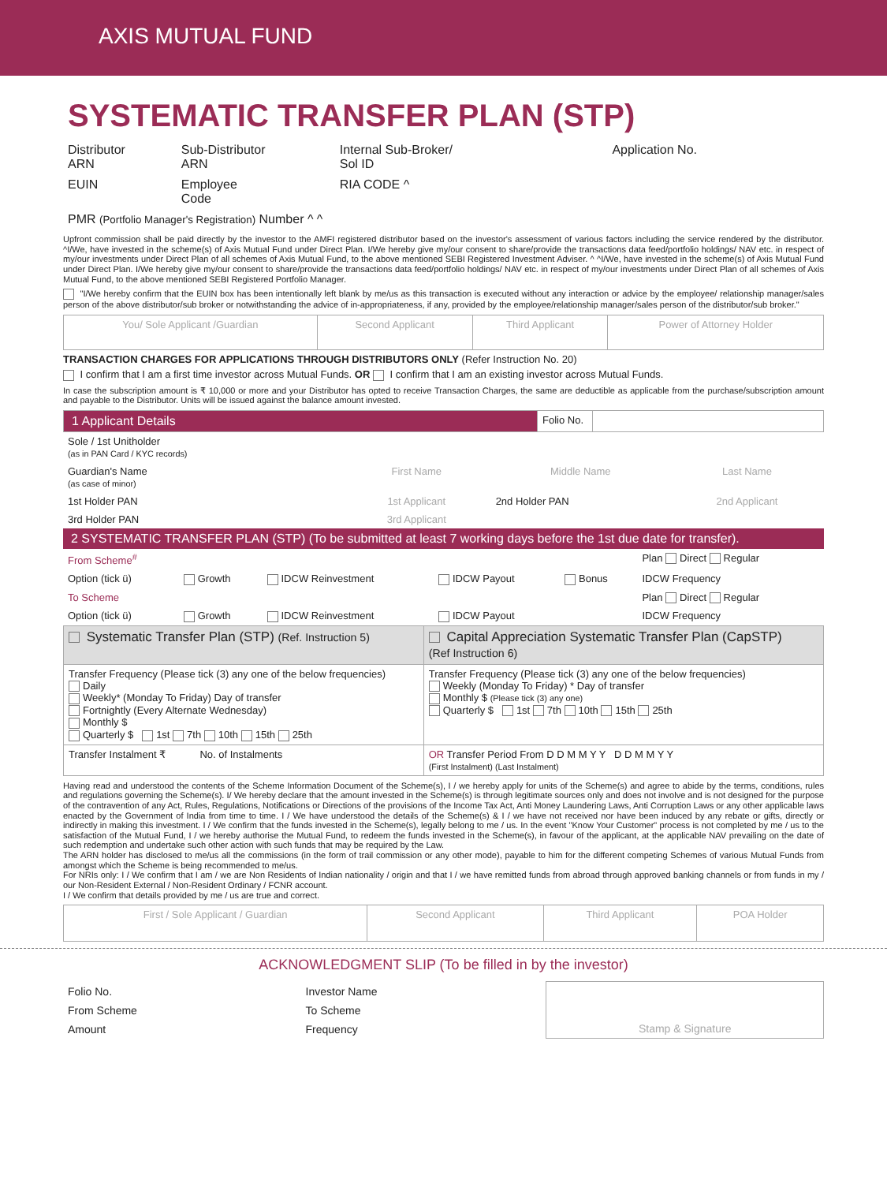AXIS MUTUAL FUND
SYSTEMATIC TRANSFER PLAN (STP)
| Distributor ARN | Sub-Distributor ARN | Internal Sub-Broker/ Sol ID | Application No. |
| EUIN | Employee Code | RIA CODE ^ | |
| PMR (Portfolio Manager's Registration) Number ^ ^ | | | |
Upfront commission shall be paid directly by the investor to the AMFI registered distributor based on the investor's assessment of various factors including the service rendered by the distributor. ^I/We, have invested in the scheme(s) of Axis Mutual Fund under Direct Plan. I/We hereby give my/our consent to share/provide the transactions data feed/portfolio holdings/ NAV etc. in respect of my/our investments under Direct Plan of all schemes of Axis Mutual Fund, to the above mentioned SEBI Registered Investment Adviser. ^ ^I/We, have invested in the scheme(s) of Axis Mutual Fund under Direct Plan. I/We hereby give my/our consent to share/provide the transactions data feed/portfolio holdings/ NAV etc. in respect of my/our investments under Direct Plan of all schemes of Axis Mutual Fund, to the above mentioned SEBI Registered Portfolio Manager.
"I/We hereby confirm that the EUIN box has been intentionally left blank by me/us as this transaction is executed without any interaction or advice by the employee/ relationship manager/sales person of the above distributor/sub broker or notwithstanding the advice of in-appropriateness, if any, provided by the employee/relationship manager/sales person of the distributor/sub broker."
| You/ Sole Applicant /Guardian | Second Applicant | Third Applicant | Power of Attorney Holder |
TRANSACTION CHARGES FOR APPLICATIONS THROUGH DISTRIBUTORS ONLY (Refer Instruction No. 20)
I confirm that I am a first time investor across Mutual Funds. OR I confirm that I am an existing investor across Mutual Funds.
In case the subscription amount is ₹ 10,000 or more and your Distributor has opted to receive Transaction Charges, the same are deductible as applicable from the purchase/subscription amount and payable to the Distributor. Units will be issued against the balance amount invested.
| 1 Applicant Details | Folio No. | |
| Sole / 1st Unitholder (as in PAN Card / KYC records) | | | |
| Guardian's Name (as case of minor) | First Name | Middle Name | Last Name |
| 1st Holder PAN | 1st Applicant | 2nd Holder PAN | 2nd Applicant |
| 3rd Holder PAN | 3rd Applicant | | |
2 SYSTEMATIC TRANSFER PLAN (STP) (To be submitted at least 7 working days before the 1st due date for transfer).
| From Scheme<sup>#</sup> | | | | | Plan Direct Regular |
| Option (tick ü) | Growth | IDCW Reinvestment | IDCW Payout | Bonus | IDCW Frequency |
| To Scheme | | | | | Plan Direct Regular |
| Option (tick ü) | Growth | IDCW Reinvestment | IDCW Payout | | IDCW Frequency |
| Systematic Transfer Plan (STP) (Ref. Instruction 5) | Capital Appreciation Systematic Transfer Plan (CapSTP) (Ref Instruction 6) |
| Transfer Frequency (Please tick (3) any one of the below frequencies) Daily Weekly* (Monday To Friday) Day of transfer Fortnightly (Every Alternate Wednesday) Monthly $ Quarterly $ 1st 7th 10th 15th 25th | Transfer Frequency (Please tick (3) any one of the below frequencies) Weekly (Monday To Friday) * Day of transfer Monthly $ (Please tick (3) any one) Quarterly $ 1st 7th 10th 15th 25th |
| Transfer Instalment ₹ No. of Instalments | OR Transfer Period From D D M M Y Y D D M M Y Y (First Instalment) (Last Instalment) |
Having read and understood the contents of the Scheme Information Document of the Scheme(s), I / we hereby apply for units of the Scheme(s) and agree to abide by the terms, conditions, rules and regulations governing the Scheme(s). I/ We hereby declare that the amount invested in the Scheme(s) is through legitimate sources only and does not involve and is not designed for the purpose of the contravention of any Act, Rules, Regulations, Notifications or Directions of the provisions of the Income Tax Act, Anti Money Laundering Laws, Anti Corruption Laws or any other applicable laws enacted by the Government of India from time to time. I / We have understood the details of the Scheme(s) & I / we have not received nor have been induced by any rebate or gifts, directly or indirectly in making this investment. I / We confirm that the funds invested in the Scheme(s), legally belong to me / us. In the event "Know Your Customer" process is not completed by me / us to the satisfaction of the Mutual Fund, I / we hereby authorise the Mutual Fund, to redeem the funds invested in the Scheme(s), in favour of the applicant, at the applicable NAV prevailing on the date of such redemption and undertake such other action with such funds that may be required by the Law.
The ARN holder has disclosed to me/us all the commissions (in the form of trail commission or any other mode), payable to him for the different competing Schemes of various Mutual Funds from amongst which the Scheme is being recommended to me/us.
For NRIs only: I / We confirm that I am / we are Non Residents of Indian nationality / origin and that I / we have remitted funds from abroad through approved banking channels or from funds in my / our Non-Resident External / Non-Resident Ordinary / FCNR account.
I / We confirm that details provided by me / us are true and correct.
| First / Sole Applicant / Guardian | Second Applicant | Third Applicant | POA Holder |
ACKNOWLEDGMENT SLIP (To be filled in by the investor)
| Folio No. | | Investor Name | | Stamp & Signature |
| From Scheme | | To Scheme | | |
| Amount | | Frequency | | |